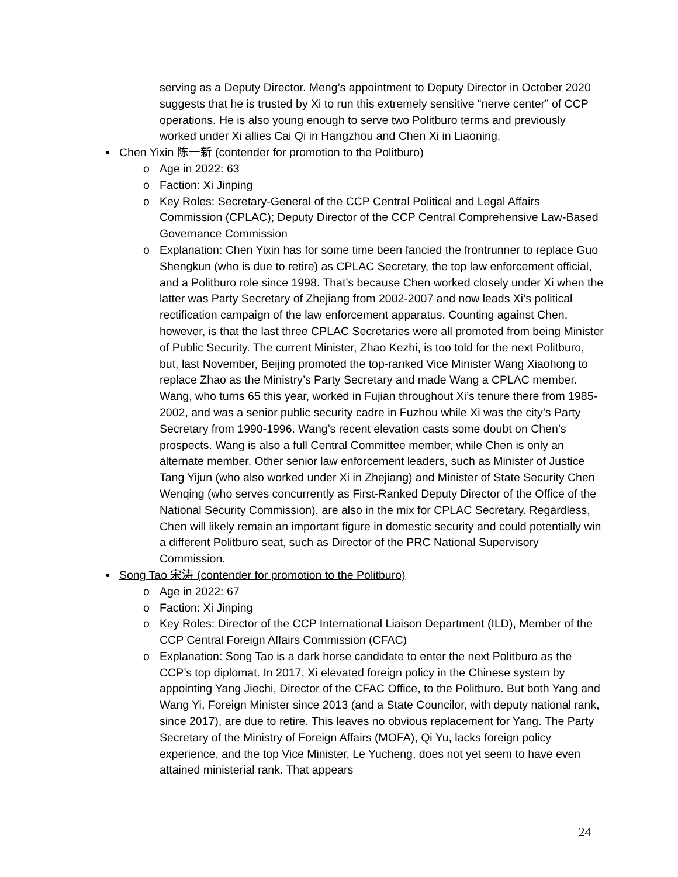serving as a Deputy Director. Meng’s appointment to Deputy Director in October 2020 suggests that he is trusted by Xi to run this extremely sensitive “nerve center” of CCP operations. He is also young enough to serve two Politburo terms and previously worked under Xi allies Cai Qi in Hangzhou and Chen Xi in Liaoning.
● Chen Yixin 陈一新 (contender for promotion to the Politburo)
o Age in 2022: 63
o Faction: Xi Jinping
o Key Roles: Secretary-General of the CCP Central Political and Legal Affairs Commission (CPLAC); Deputy Director of the CCP Central Comprehensive Law-Based Governance Commission
o Explanation: Chen Yixin has for some time been fancied the frontrunner to replace Guo Shengkun (who is due to retire) as CPLAC Secretary, the top law enforcement official, and a Politburo role since 1998. That’s because Chen worked closely under Xi when the latter was Party Secretary of Zhejiang from 2002-2007 and now leads Xi’s political rectification campaign of the law enforcement apparatus. Counting against Chen, however, is that the last three CPLAC Secretaries were all promoted from being Minister of Public Security. The current Minister, Zhao Kezhi, is too told for the next Politburo, but, last November, Beijing promoted the top-ranked Vice Minister Wang Xiaohong to replace Zhao as the Ministry’s Party Secretary and made Wang a CPLAC member. Wang, who turns 65 this year, worked in Fujian throughout Xi’s tenure there from 1985-2002, and was a senior public security cadre in Fuzhou while Xi was the city’s Party Secretary from 1990-1996. Wang’s recent elevation casts some doubt on Chen’s prospects. Wang is also a full Central Committee member, while Chen is only an alternate member. Other senior law enforcement leaders, such as Minister of Justice Tang Yijun (who also worked under Xi in Zhejiang) and Minister of State Security Chen Wenqing (who serves concurrently as First-Ranked Deputy Director of the Office of the National Security Commission), are also in the mix for CPLAC Secretary. Regardless, Chen will likely remain an important figure in domestic security and could potentially win a different Politburo seat, such as Director of the PRC National Supervisory Commission.
● Song Tao 宋涛 (contender for promotion to the Politburo)
o Age in 2022: 67
o Faction: Xi Jinping
o Key Roles: Director of the CCP International Liaison Department (ILD), Member of the CCP Central Foreign Affairs Commission (CFAC)
o Explanation: Song Tao is a dark horse candidate to enter the next Politburo as the CCP’s top diplomat. In 2017, Xi elevated foreign policy in the Chinese system by appointing Yang Jiechi, Director of the CFAC Office, to the Politburo. But both Yang and Wang Yi, Foreign Minister since 2013 (and a State Councilor, with deputy national rank, since 2017), are due to retire. This leaves no obvious replacement for Yang. The Party Secretary of the Ministry of Foreign Affairs (MOFA), Qi Yu, lacks foreign policy experience, and the top Vice Minister, Le Yucheng, does not yet seem to have even attained ministerial rank. That appears
24